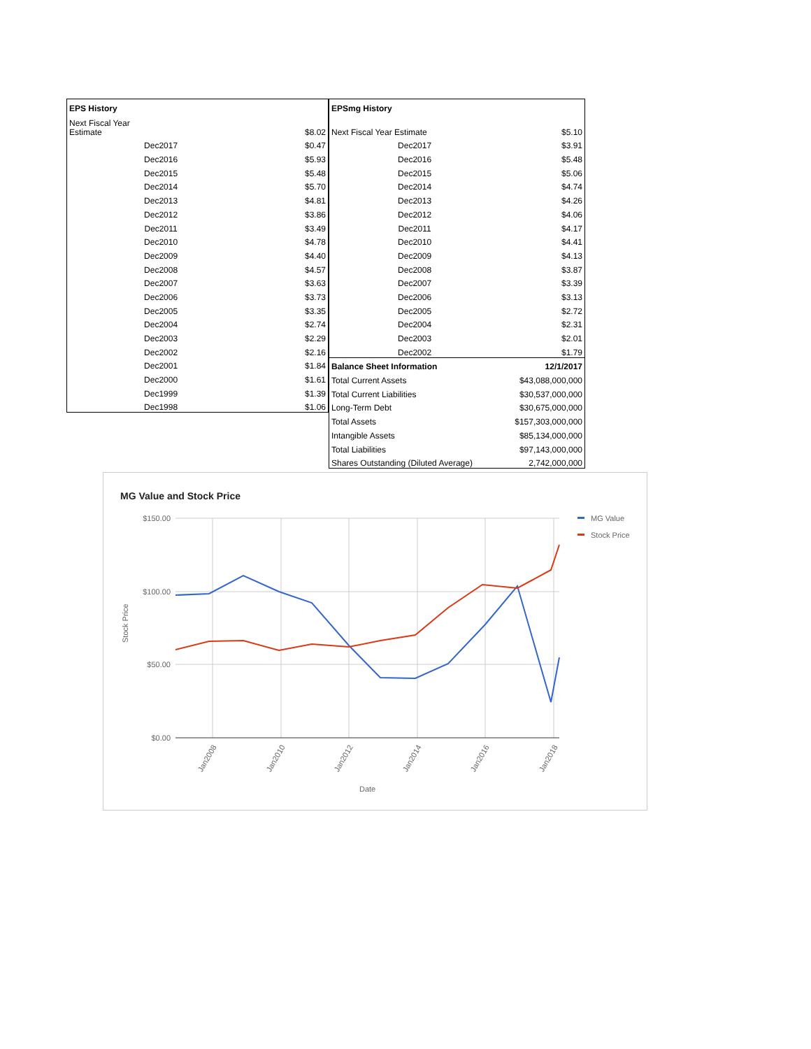| EPS History | |
| --- | --- |
| Next Fiscal Year Estimate | $8.02 |
| Dec2017 | $0.47 |
| Dec2016 | $5.93 |
| Dec2015 | $5.48 |
| Dec2014 | $5.70 |
| Dec2013 | $4.81 |
| Dec2012 | $3.86 |
| Dec2011 | $3.49 |
| Dec2010 | $4.78 |
| Dec2009 | $4.40 |
| Dec2008 | $4.57 |
| Dec2007 | $3.63 |
| Dec2006 | $3.73 |
| Dec2005 | $3.35 |
| Dec2004 | $2.74 |
| Dec2003 | $2.29 |
| Dec2002 | $2.16 |
| Dec2001 | $1.84 |
| Dec2000 | $1.61 |
| Dec1999 | $1.39 |
| Dec1998 | $1.06 |
| EPSmg History | |
| --- | --- |
| Next Fiscal Year Estimate | $5.10 |
| Dec2017 | $3.91 |
| Dec2016 | $5.48 |
| Dec2015 | $5.06 |
| Dec2014 | $4.74 |
| Dec2013 | $4.26 |
| Dec2012 | $4.06 |
| Dec2011 | $4.17 |
| Dec2010 | $4.41 |
| Dec2009 | $4.13 |
| Dec2008 | $3.87 |
| Dec2007 | $3.39 |
| Dec2006 | $3.13 |
| Dec2005 | $2.72 |
| Dec2004 | $2.31 |
| Dec2003 | $2.01 |
| Dec2002 | $1.79 |
| Balance Sheet Information | 12/1/2017 |
| Total Current Assets | $43,088,000,000 |
| Total Current Liabilities | $30,537,000,000 |
| Long-Term Debt | $30,675,000,000 |
| Total Assets | $157,303,000,000 |
| Intangible Assets | $85,134,000,000 |
| Total Liabilities | $97,143,000,000 |
| Shares Outstanding (Diluted Average) | 2,742,000,000 |
MG Value and Stock Price
$150.00
$100.00
$50.00
$0.00
Stock Price
Jan2008
Jan2010
Jan2012
Jan2014
Jan2016
Jan2018
Date
MG Value
Stock Price